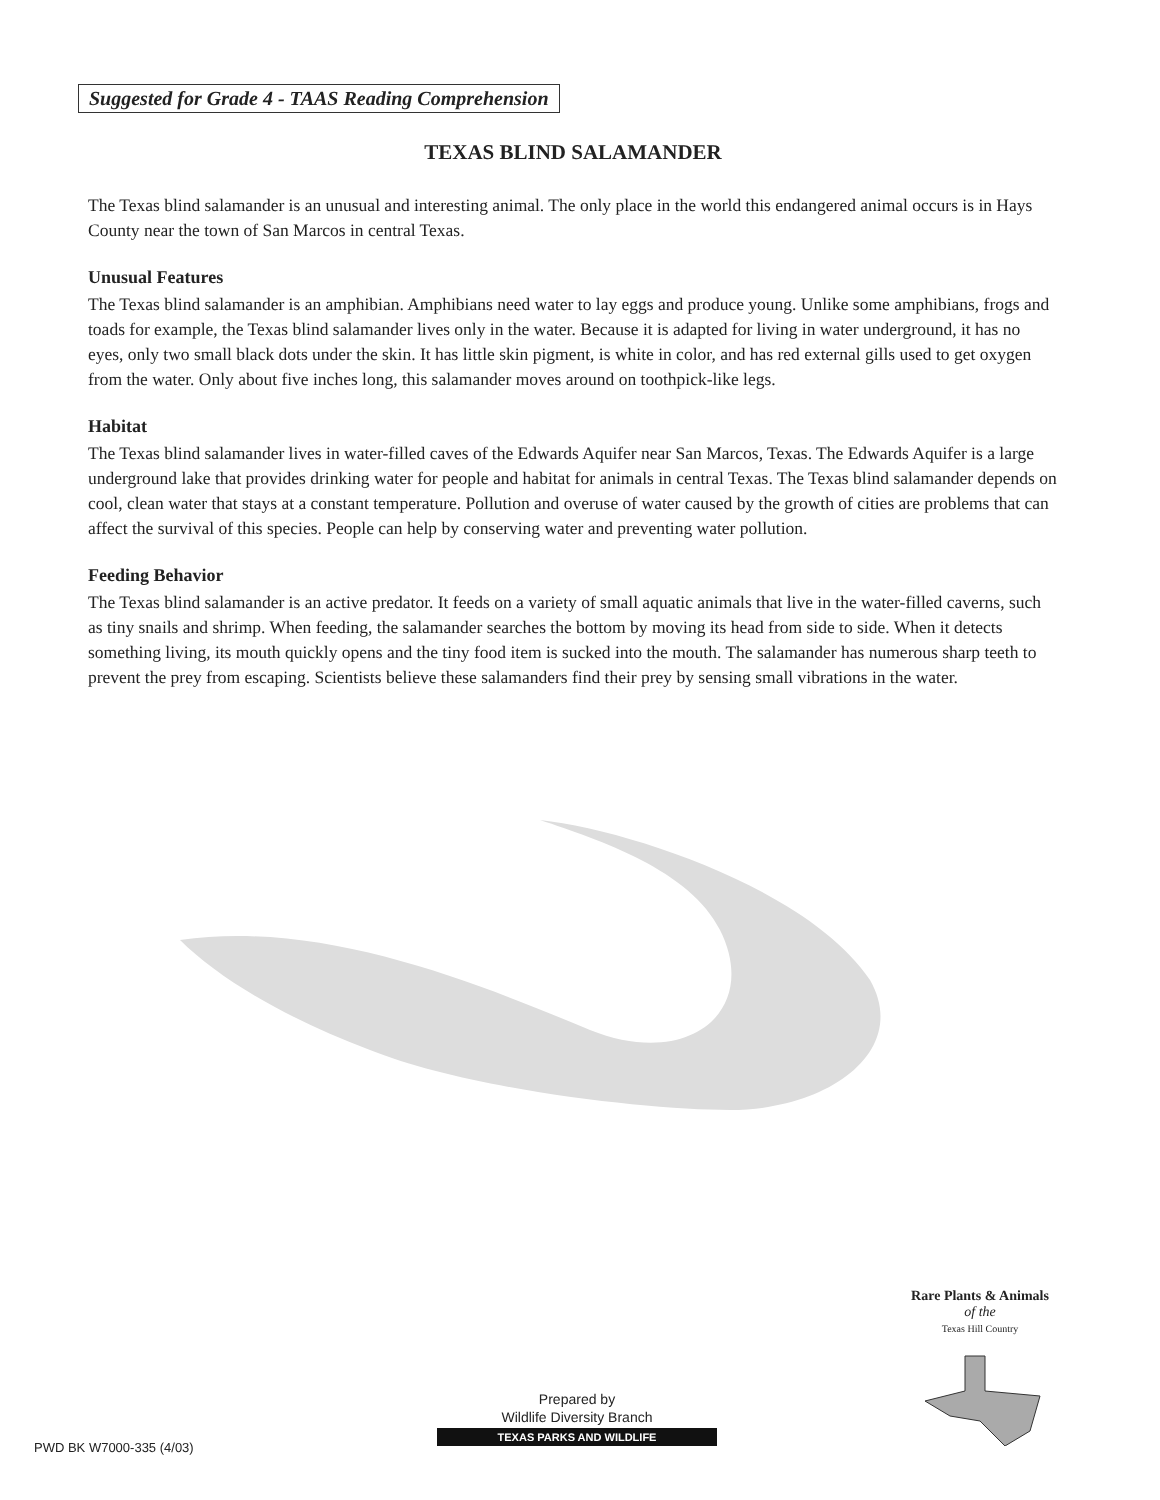Suggested for Grade 4 - TAAS Reading Comprehension
TEXAS BLIND SALAMANDER
The Texas blind salamander is an unusual and interesting animal. The only place in the world this endangered animal occurs is in Hays County near the town of San Marcos in central Texas.
Unusual Features
The Texas blind salamander is an amphibian. Amphibians need water to lay eggs and produce young. Unlike some amphibians, frogs and toads for example, the Texas blind salamander lives only in the water. Because it is adapted for living in water underground, it has no eyes, only two small black dots under the skin. It has little skin pigment, is white in color, and has red external gills used to get oxygen from the water. Only about five inches long, this salamander moves around on toothpick-like legs.
Habitat
The Texas blind salamander lives in water-filled caves of the Edwards Aquifer near San Marcos, Texas. The Edwards Aquifer is a large underground lake that provides drinking water for people and habitat for animals in central Texas. The Texas blind salamander depends on cool, clean water that stays at a constant temperature. Pollution and overuse of water caused by the growth of cities are problems that can affect the survival of this species. People can help by conserving water and preventing water pollution.
Feeding Behavior
The Texas blind salamander is an active predator. It feeds on a variety of small aquatic animals that live in the water-filled caverns, such as tiny snails and shrimp. When feeding, the salamander searches the bottom by moving its head from side to side. When it detects something living, its mouth quickly opens and the tiny food item is sucked into the mouth. The salamander has numerous sharp teeth to prevent the prey from escaping. Scientists believe these salamanders find their prey by sensing small vibrations in the water.
Rare Plants & Animals
of the
Texas Hill Country
Prepared by
Wildlife Diversity Branch
TEXAS PARKS AND WILDLIFE
PWD BK W7000-335 (4/03)